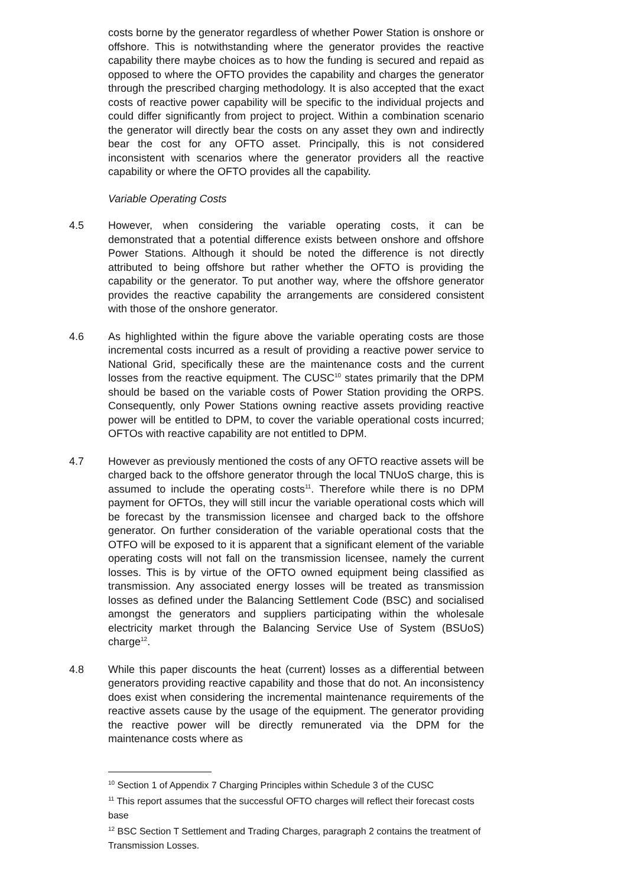costs borne by the generator regardless of whether Power Station is onshore or offshore. This is notwithstanding where the generator provides the reactive capability there maybe choices as to how the funding is secured and repaid as opposed to where the OFTO provides the capability and charges the generator through the prescribed charging methodology. It is also accepted that the exact costs of reactive power capability will be specific to the individual projects and could differ significantly from project to project. Within a combination scenario the generator will directly bear the costs on any asset they own and indirectly bear the cost for any OFTO asset. Principally, this is not considered inconsistent with scenarios where the generator providers all the reactive capability or where the OFTO provides all the capability.
Variable Operating Costs
4.5 However, when considering the variable operating costs, it can be demonstrated that a potential difference exists between onshore and offshore Power Stations. Although it should be noted the difference is not directly attributed to being offshore but rather whether the OFTO is providing the capability or the generator. To put another way, where the offshore generator provides the reactive capability the arrangements are considered consistent with those of the onshore generator.
4.6 As highlighted within the figure above the variable operating costs are those incremental costs incurred as a result of providing a reactive power service to National Grid, specifically these are the maintenance costs and the current losses from the reactive equipment. The CUSC<sup>10</sup> states primarily that the DPM should be based on the variable costs of Power Station providing the ORPS. Consequently, only Power Stations owning reactive assets providing reactive power will be entitled to DPM, to cover the variable operational costs incurred; OFTOs with reactive capability are not entitled to DPM.
4.7 However as previously mentioned the costs of any OFTO reactive assets will be charged back to the offshore generator through the local TNUoS charge, this is assumed to include the operating costs<sup>11</sup>. Therefore while there is no DPM payment for OFTOs, they will still incur the variable operational costs which will be forecast by the transmission licensee and charged back to the offshore generator. On further consideration of the variable operational costs that the OTFO will be exposed to it is apparent that a significant element of the variable operating costs will not fall on the transmission licensee, namely the current losses. This is by virtue of the OFTO owned equipment being classified as transmission. Any associated energy losses will be treated as transmission losses as defined under the Balancing Settlement Code (BSC) and socialised amongst the generators and suppliers participating within the wholesale electricity market through the Balancing Service Use of System (BSUoS) charge<sup>12</sup>.
4.8 While this paper discounts the heat (current) losses as a differential between generators providing reactive capability and those that do not. An inconsistency does exist when considering the incremental maintenance requirements of the reactive assets cause by the usage of the equipment. The generator providing the reactive power will be directly remunerated via the DPM for the maintenance costs where as
<sup>10</sup> Section 1 of Appendix 7 Charging Principles within Schedule 3 of the CUSC
<sup>11</sup> This report assumes that the successful OFTO charges will reflect their forecast costs base
<sup>12</sup> BSC Section T Settlement and Trading Charges, paragraph 2 contains the treatment of Transmission Losses.